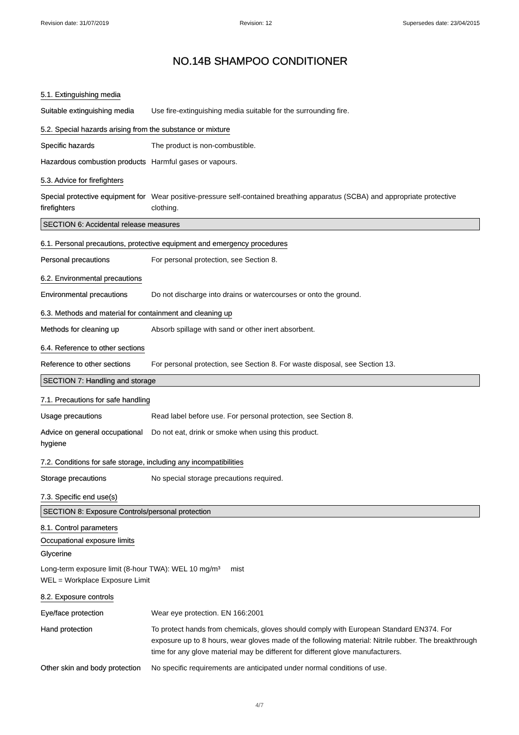Revision date: 31/07/2019 Revision: 12 Supersedes date: 23/04/2015
NO.14B SHAMPOO CONDITIONER
5.1. Extinguishing media
Suitable extinguishing media
Use fire-extinguishing media suitable for the surrounding fire.
5.2. Special hazards arising from the substance or mixture
Specific hazards The product is non-combustible.
Hazardous combustion products
Harmful gases or vapours.
5.3. Advice for firefighters
Special protective equipment for firefighters
Wear positive-pressure self-contained breathing apparatus (SCBA) and appropriate protective clothing.
SECTION 6: Accidental release measures
6.1. Personal precautions, protective equipment and emergency procedures
Personal precautions For personal protection, see Section 8.
6.2. Environmental precautions
Environmental precautions Do not discharge into drains or watercourses or onto the ground.
6.3. Methods and material for containment and cleaning up
Methods for cleaning up Absorb spillage with sand or other inert absorbent.
6.4. Reference to other sections
Reference to other sections
For personal protection, see Section 8. For waste disposal, see Section 13.
SECTION 7: Handling and storage
7.1. Precautions for safe handling
Usage precautions Read label before use. For personal protection, see Section 8.
Advice on general occupational hygiene
Do not eat, drink or smoke when using this product.
7.2. Conditions for safe storage, including any incompatibilities
Storage precautions No special storage precautions required.
7.3. Specific end use(s)
SECTION 8: Exposure Controls/personal protection
8.1. Control parameters
Occupational exposure limits
Glycerine
Long-term exposure limit (8-hour TWA): WEL 10 mg/m³ mist
WEL = Workplace Exposure Limit
8.2. Exposure controls
Eye/face protection Wear eye protection. EN 166:2001
Hand protection To protect hands from chemicals, gloves should comply with European Standard EN374. For exposure up to 8 hours, wear gloves made of the following material: Nitrile rubber. The breakthrough time for any glove material may be different for different glove manufacturers.
Other skin and body protection
No specific requirements are anticipated under normal conditions of use.
4/7